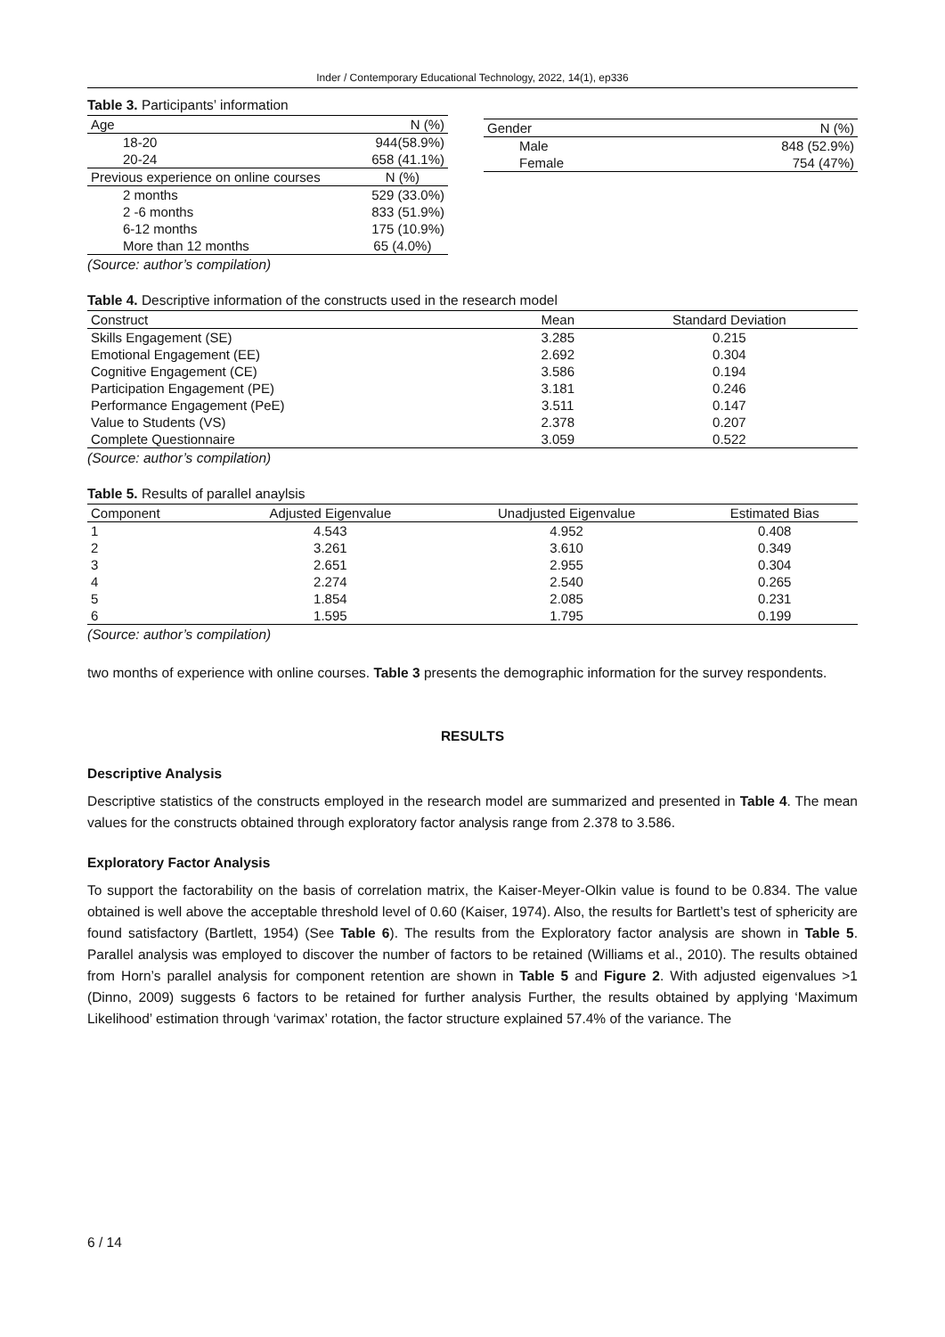Inder / Contemporary Educational Technology, 2022, 14(1), ep336
Table 3. Participants’ information
| Age | N (%) |
| --- | --- |
| 18-20 | 944(58.9%) |
| 20-24 | 658 (41.1%) |
| Previous experience on online courses | N (%) |
| 2 months | 529 (33.0%) |
| 2 -6 months | 833 (51.9%) |
| 6-12 months | 175 (10.9%) |
| More than 12 months | 65 (4.0%) |
(Source: author’s compilation)
| Gender | N (%) |
| --- | --- |
| Male | 848 (52.9%) |
| Female | 754 (47%) |
Table 4. Descriptive information of the constructs used in the research model
| Construct | Mean | Standard Deviation |
| --- | --- | --- |
| Skills Engagement (SE) | 3.285 | 0.215 |
| Emotional Engagement (EE) | 2.692 | 0.304 |
| Cognitive Engagement (CE) | 3.586 | 0.194 |
| Participation Engagement (PE) | 3.181 | 0.246 |
| Performance Engagement (PeE) | 3.511 | 0.147 |
| Value to Students (VS) | 2.378 | 0.207 |
| Complete Questionnaire | 3.059 | 0.522 |
(Source: author’s compilation)
Table 5. Results of parallel anaylsis
| Component | Adjusted Eigenvalue | Unadjusted Eigenvalue | Estimated Bias |
| --- | --- | --- | --- |
| 1 | 4.543 | 4.952 | 0.408 |
| 2 | 3.261 | 3.610 | 0.349 |
| 3 | 2.651 | 2.955 | 0.304 |
| 4 | 2.274 | 2.540 | 0.265 |
| 5 | 1.854 | 2.085 | 0.231 |
| 6 | 1.595 | 1.795 | 0.199 |
(Source: author’s compilation)
two months of experience with online courses. Table 3 presents the demographic information for the survey respondents.
RESULTS
Descriptive Analysis
Descriptive statistics of the constructs employed in the research model are summarized and presented in Table 4. The mean values for the constructs obtained through exploratory factor analysis range from 2.378 to 3.586.
Exploratory Factor Analysis
To support the factorability on the basis of correlation matrix, the Kaiser-Meyer-Olkin value is found to be 0.834. The value obtained is well above the acceptable threshold level of 0.60 (Kaiser, 1974). Also, the results for Bartlett’s test of sphericity are found satisfactory (Bartlett, 1954) (See Table 6). The results from the Exploratory factor analysis are shown in Table 5. Parallel analysis was employed to discover the number of factors to be retained (Williams et al., 2010). The results obtained from Horn’s parallel analysis for component retention are shown in Table 5 and Figure 2. With adjusted eigenvalues >1 (Dinno, 2009) suggests 6 factors to be retained for further analysis Further, the results obtained by applying ‘Maximum Likelihood’ estimation through ‘varimax’ rotation, the factor structure explained 57.4% of the variance. The
6 / 14